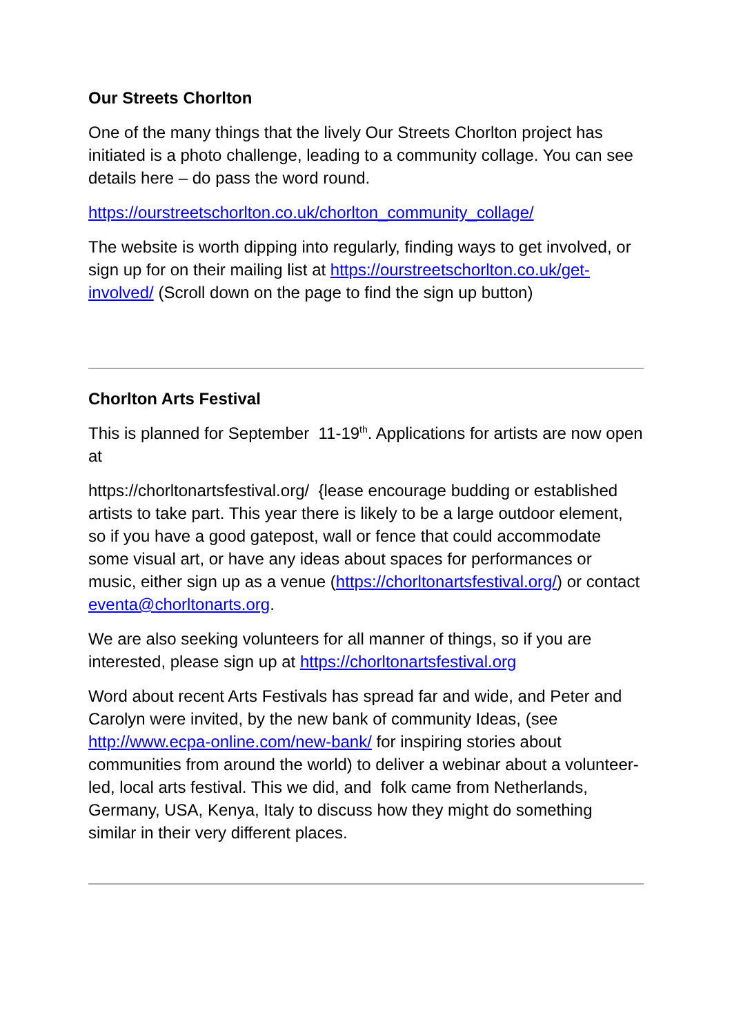Our Streets Chorlton
One of the many things that the lively Our Streets Chorlton project has initiated is a photo challenge, leading to a community collage. You can see details here – do pass the word round.
https://ourstreetschorlton.co.uk/chorlton_community_collage/
The website is worth dipping into regularly, finding ways to get involved, or sign up for on their mailing list at https://ourstreetschorlton.co.uk/get-involved/ (Scroll down on the page to find the sign up button)
Chorlton Arts Festival
This is planned for September 11-19<sup>th</sup>. Applications for artists are now open at
https://chorltonartsfestival.org/ {lease encourage budding or established artists to take part. This year there is likely to be a large outdoor element, so if you have a good gatepost, wall or fence that could accommodate some visual art, or have any ideas about spaces for performances or music, either sign up as a venue (https://chorltonartsfestival.org/) or contact eventa@chorltonarts.org.
We are also seeking volunteers for all manner of things, so if you are interested, please sign up at https://chorltonartsfestival.org
Word about recent Arts Festivals has spread far and wide, and Peter and Carolyn were invited, by the new bank of community Ideas, (see http://www.ecpa-online.com/new-bank/ for inspiring stories about communities from around the world) to deliver a webinar about a volunteer-led, local arts festival. This we did, and folk came from Netherlands, Germany, USA, Kenya, Italy to discuss how they might do something similar in their very different places.